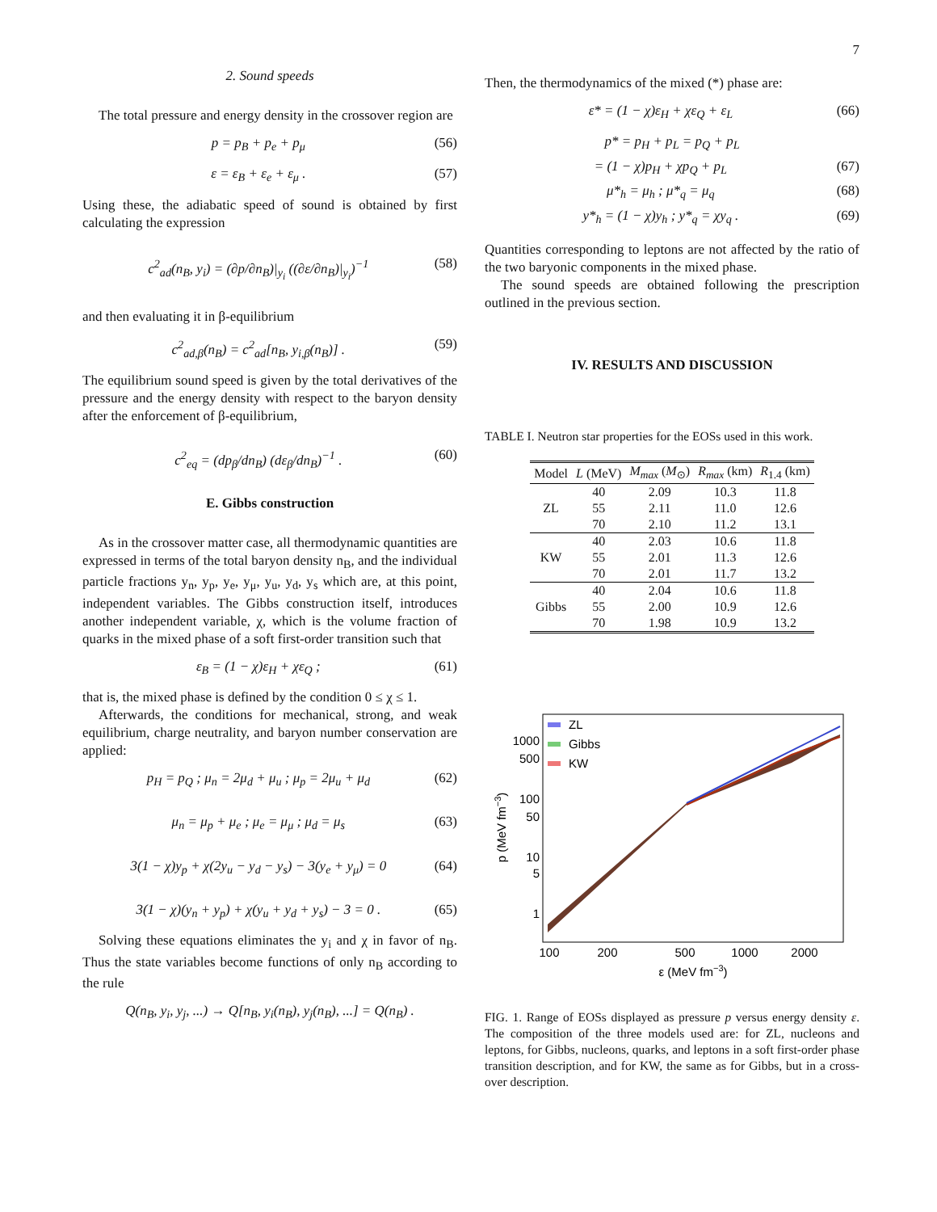7
2. Sound speeds
The total pressure and energy density in the crossover region are
p = p<sub>B</sub> + p<sub>e</sub> + p<sub>μ</sub> (56)
ε = ε<sub>B</sub> + ε<sub>e</sub> + ε<sub>μ</sub> . (57)
Using these, the adiabatic speed of sound is obtained by first calculating the expression
c<sup>2</sup><sub>ad</sub>(n<sub>B</sub>, y<sub>i</sub>) = (∂p/∂n<sub>B</sub>)|<sub>y<sub>i</sub></sub> ((∂ε/∂n<sub>B</sub>)|<sub>y<sub>i</sub></sub>)<sup>−1</sup> (58)
and then evaluating it in β-equilibrium
c<sup>2</sup><sub>ad,β</sub>(n<sub>B</sub>) = c<sup>2</sup><sub>ad</sub>[n<sub>B</sub>, y<sub>i,β</sub>(n<sub>B</sub>)] . (59)
The equilibrium sound speed is given by the total derivatives of the pressure and the energy density with respect to the baryon density after the enforcement of β-equilibrium,
c<sup>2</sup><sub>eq</sub> = (dp<sub>β</sub>/dn<sub>B</sub>) (dε<sub>β</sub>/dn<sub>B</sub>)<sup>−1</sup> . (60)
E. Gibbs construction
As in the crossover matter case, all thermodynamic quantities are expressed in terms of the total baryon density n<sub>B</sub>, and the individual particle fractions y<sub>n</sub>, y<sub>p</sub>, y<sub>e</sub>, y<sub>μ</sub>, y<sub>u</sub>, y<sub>d</sub>, y<sub>s</sub> which are, at this point, independent variables. The Gibbs construction itself, introduces another independent variable, χ, which is the volume fraction of quarks in the mixed phase of a soft first-order transition such that
ε<sub>B</sub> = (1 − χ)ε<sub>H</sub> + χε<sub>Q</sub> ; (61)
that is, the mixed phase is defined by the condition 0 ≤ χ ≤ 1.
Afterwards, the conditions for mechanical, strong, and weak equilibrium, charge neutrality, and baryon number conservation are applied:
p<sub>H</sub> = p<sub>Q</sub> ; μ<sub>n</sub> = 2μ<sub>d</sub> + μ<sub>u</sub> ; μ<sub>p</sub> = 2μ<sub>u</sub> + μ<sub>d</sub> (62)
μ<sub>n</sub> = μ<sub>p</sub> + μ<sub>e</sub> ; μ<sub>e</sub> = μ<sub>μ</sub> ; μ<sub>d</sub> = μ<sub>s</sub> (63)
3(1 − χ)y<sub>p</sub> + χ(2y<sub>u</sub> − y<sub>d</sub> − y<sub>s</sub>) − 3(y<sub>e</sub> + y<sub>μ</sub>) = 0 (64)
3(1 − χ)(y<sub>n</sub> + y<sub>p</sub>) + χ(y<sub>u</sub> + y<sub>d</sub> + y<sub>s</sub>) − 3 = 0 . (65)
Solving these equations eliminates the y<sub>i</sub> and χ in favor of n<sub>B</sub>. Thus the state variables become functions of only n<sub>B</sub> according to the rule
Q(n<sub>B</sub>, y<sub>i</sub>, y<sub>j</sub>, ...) → Q[n<sub>B</sub>, y<sub>i</sub>(n<sub>B</sub>), y<sub>j</sub>(n<sub>B</sub>), ...] = Q(n<sub>B</sub>) .
Then, the thermodynamics of the mixed (*) phase are:
ε* = (1 − χ)ε<sub>H</sub> + χε<sub>Q</sub> + ε<sub>L</sub> (66)
p* = p<sub>H</sub> + p<sub>L</sub> = p<sub>Q</sub> + p<sub>L</sub>
= (1 − χ)p<sub>H</sub> + χp<sub>Q</sub> + p<sub>L</sub> (67)
μ*<sub>h</sub> = μ<sub>h</sub> ; μ*<sub>q</sub> = μ<sub>q</sub> (68)
y*<sub>h</sub> = (1 − χ)y<sub>h</sub> ; y*<sub>q</sub> = χy<sub>q</sub> . (69)
Quantities corresponding to leptons are not affected by the ratio of the two baryonic components in the mixed phase.
The sound speeds are obtained following the prescription outlined in the previous section.
IV. RESULTS AND DISCUSSION
TABLE I. Neutron star properties for the EOSs used in this work.
| Model | L (MeV) | M<sub>max</sub> ( M<sub>⊙</sub>) | R<sub>max</sub> (km) | R<sub>1.4</sub> (km) |
| --- | --- | --- | --- | --- |
| ZL | 40 | 2.09 | 10.3 | 11.8 |
| | 55 | 2.11 | 11.0 | 12.6 |
| | 70 | 2.10 | 11.2 | 13.1 |
| KW | 40 | 2.03 | 10.6 | 11.8 |
| | 55 | 2.01 | 11.3 | 12.6 |
| | 70 | 2.01 | 11.7 | 13.2 |
| Gibbs | 40 | 2.04 | 10.6 | 11.8 |
| | 55 | 2.00 | 10.9 | 12.6 |
| | 70 | 1.98 | 10.9 | 13.2 |
ZL
Gibbs
KW
1000
500
100
50
10
5
1
100
200
500
1000
2000
ε (MeV fm−3)
p (MeV fm−3)
FIG. 1. Range of EOSs displayed as pressure p versus energy density ε. The composition of the three models used are: for ZL, nucleons and leptons, for Gibbs, nucleons, quarks, and leptons in a soft first-order phase transition description, and for KW, the same as for Gibbs, but in a cross-over description.